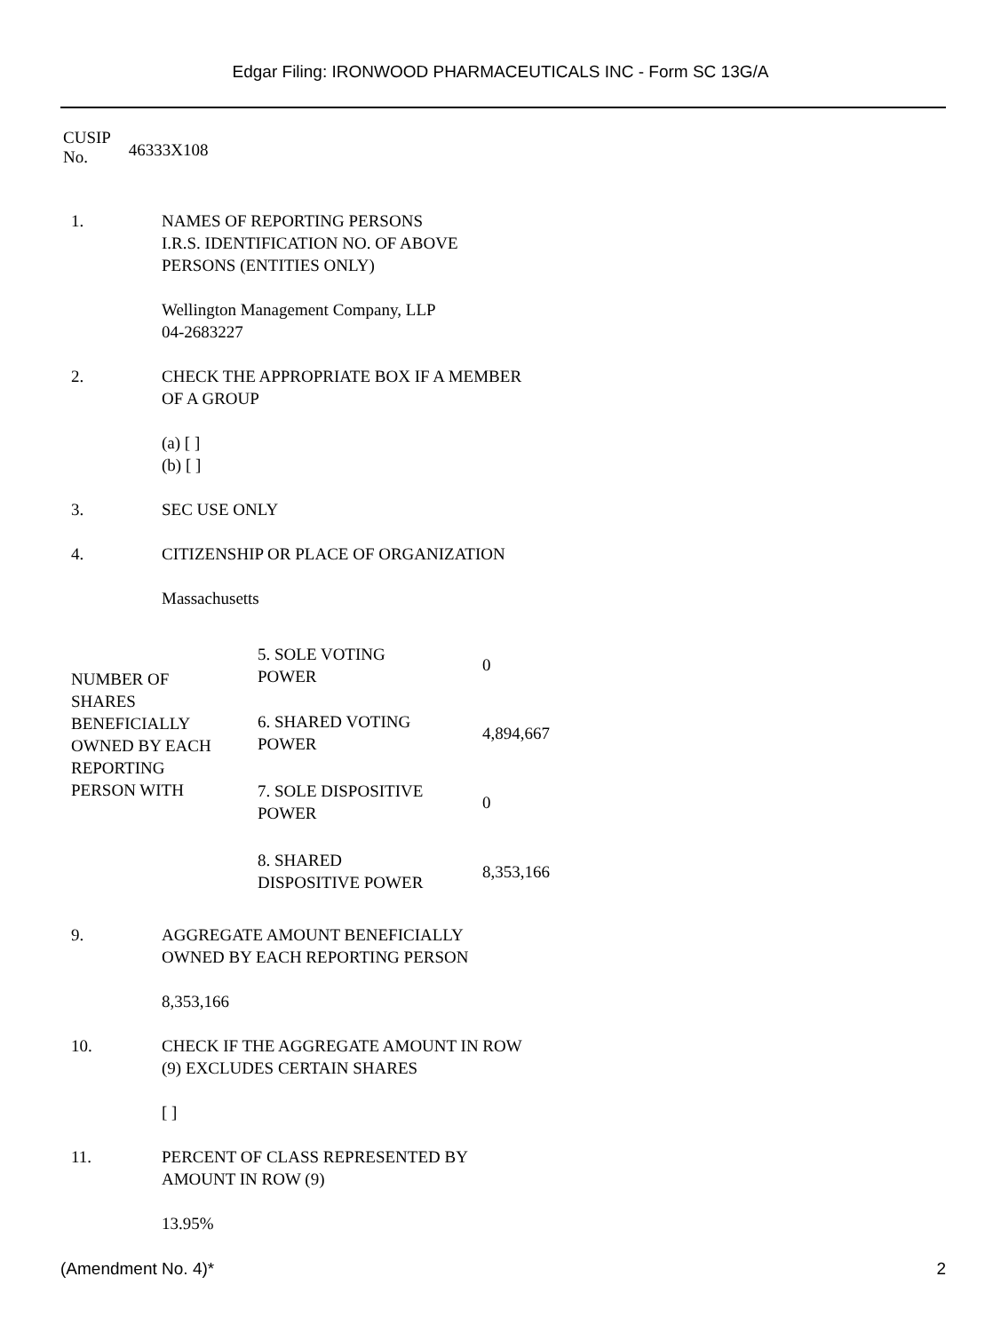Edgar Filing: IRONWOOD PHARMACEUTICALS INC - Form SC 13G/A
CUSIP
No.
46333X108
1. NAMES OF REPORTING PERSONS
I.R.S. IDENTIFICATION NO. OF ABOVE
PERSONS (ENTITIES ONLY)
Wellington Management Company, LLP
04-2683227
2. CHECK THE APPROPRIATE BOX IF A MEMBER
OF A GROUP
(a) [ ]
(b) [ ]
3. SEC USE ONLY
4. CITIZENSHIP OR PLACE OF ORGANIZATION
Massachusetts
| NUMBER OF SHARES BENEFICIALLY OWNED BY EACH REPORTING PERSON WITH | 5. SOLE VOTING POWER | 0 |
| | 6. SHARED VOTING POWER | 4,894,667 |
| | 7. SOLE DISPOSITIVE POWER | 0 |
| | 8. SHARED DISPOSITIVE POWER | 8,353,166 |
9. AGGREGATE AMOUNT BENEFICIALLY
OWNED BY EACH REPORTING PERSON
8,353,166
10. CHECK IF THE AGGREGATE AMOUNT IN ROW
(9) EXCLUDES CERTAIN SHARES
[ ]
11. PERCENT OF CLASS REPRESENTED BY
AMOUNT IN ROW (9)
13.95%
(Amendment No. 4)* 2